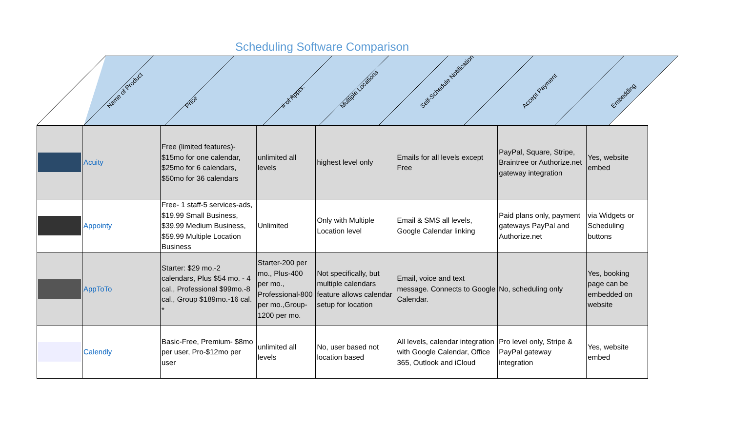Scheduling Software Comparison
| | Name of Product | Price | # of Appts. | Multiple Locations | Self-Schedule Notification | Accept Payment | Embedding |
| --- | --- | --- | --- | --- | --- | --- | --- |
| | Acuity | Free (limited features)- $15mo for one calendar, $25mo for 6 calendars, $50mo for 36 calendars | unlimited all levels | highest level only | Emails for all levels except Free | PayPal, Square, Stripe, Braintree or Authorize.net gateway integration | Yes, website embed |
| | Appointy | Free- 1 staff-5 services-ads, $19.99 Small Business, $39.99 Medium Business, $59.99 Multiple Location Business | Unlimited | Only with Multiple Location level | Email & SMS all levels, Google Calendar linking | Paid plans only, payment gateways PayPal and Authorize.net | via Widgets or Scheduling buttons |
| | AppToTo | Starter: $29 mo.-2 calendars, Plus $54 mo. - 4 cal., Professional $99mo.-8 cal., Group $189mo.-16 cal. * | Starter-200 per mo., Plus-400 per mo., Professional-800 per mo.,Group-1200 per mo. | Not specifically, but multiple calendars feature allows calendar setup for location | Email, voice and text message. Connects to Google Calendar. | No, scheduling only | Yes, booking page can be embedded on website |
| | Calendly | Basic-Free, Premium- $8mo per user, Pro-$12mo per user | unlimited all levels | No, user based not location based | All levels, calendar integration with Google Calendar, Office 365, Outlook and iCloud | Pro level only, Stripe & PayPal gateway integration | Yes, website embed |